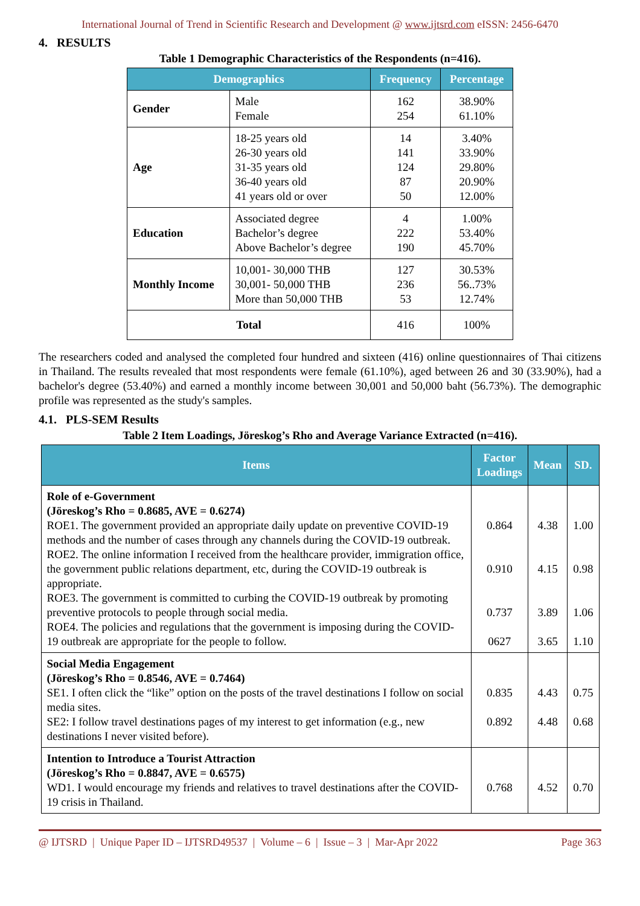International Journal of Trend in Scientific Research and Development @ www.ijtsrd.com eISSN: 2456-6470
4. RESULTS
Table 1 Demographic Characteristics of the Respondents (n=416).
| Demographics | | Frequency | Percentage |
| --- | --- | --- | --- |
| Gender | Male Female | 162 254 | 38.90% 61.10% |
| Age | 18-25 years old 26-30 years old 31-35 years old 36-40 years old 41 years old or over | 14 141 124 87 50 | 3.40% 33.90% 29.80% 20.90% 12.00% |
| Education | Associated degree Bachelor’s degree Above Bachelor’s degree | 4 222 190 | 1.00% 53.40% 45.70% |
| Monthly Income | 10,001- 30,000 THB 30,001- 50,000 THB More than 50,000 THB | 127 236 53 | 30.53% 56..73% 12.74% |
| Total | | 416 | 100% |
The researchers coded and analysed the completed four hundred and sixteen (416) online questionnaires of Thai citizens in Thailand. The results revealed that most respondents were female (61.10%), aged between 26 and 30 (33.90%), had a bachelor's degree (53.40%) and earned a monthly income between 30,001 and 50,000 baht (56.73%). The demographic profile was represented as the study's samples.
4.1. PLS-SEM Results
Table 2 Item Loadings, Jöreskog’s Rho and Average Variance Extracted (n=416).
| Items | Factor Loadings | Mean | SD. |
| --- | --- | --- | --- |
| Role of e-Government (Jöreskog’s Rho = 0.8685, AVE = 0.6274) ROE1. The government provided an appropriate daily update on preventive COVID-19 methods and the number of cases through any channels during the COVID-19 outbreak. ROE2. The online information I received from the healthcare provider, immigration office, the government public relations department, etc, during the COVID-19 outbreak is appropriate. ROE3. The government is committed to curbing the COVID-19 outbreak by promoting preventive protocols to people through social media. ROE4. The policies and regulations that the government is imposing during the COVID-19 outbreak are appropriate for the people to follow. | 0.864 0.910 0.737 0627 | 4.38 4.15 3.89 3.65 | 1.00 0.98 1.06 1.10 |
| Social Media Engagement (Jöreskog’s Rho = 0.8546, AVE = 0.7464) SE1. I often click the “like” option on the posts of the travel destinations I follow on social media sites. SE2: I follow travel destinations pages of my interest to get information (e.g., new destinations I never visited before). | 0.835 0.892 | 4.43 4.48 | 0.75 0.68 |
| Intention to Introduce a Tourist Attraction (Jöreskog’s Rho = 0.8847, AVE = 0.6575) WD1. I would encourage my friends and relatives to travel destinations after the COVID-19 crisis in Thailand. | 0.768 | 4.52 | 0.70 |
@ IJTSRD | Unique Paper ID – IJTSRD49537 | Volume – 6 | Issue – 3 | Mar-Apr 2022 Page 363